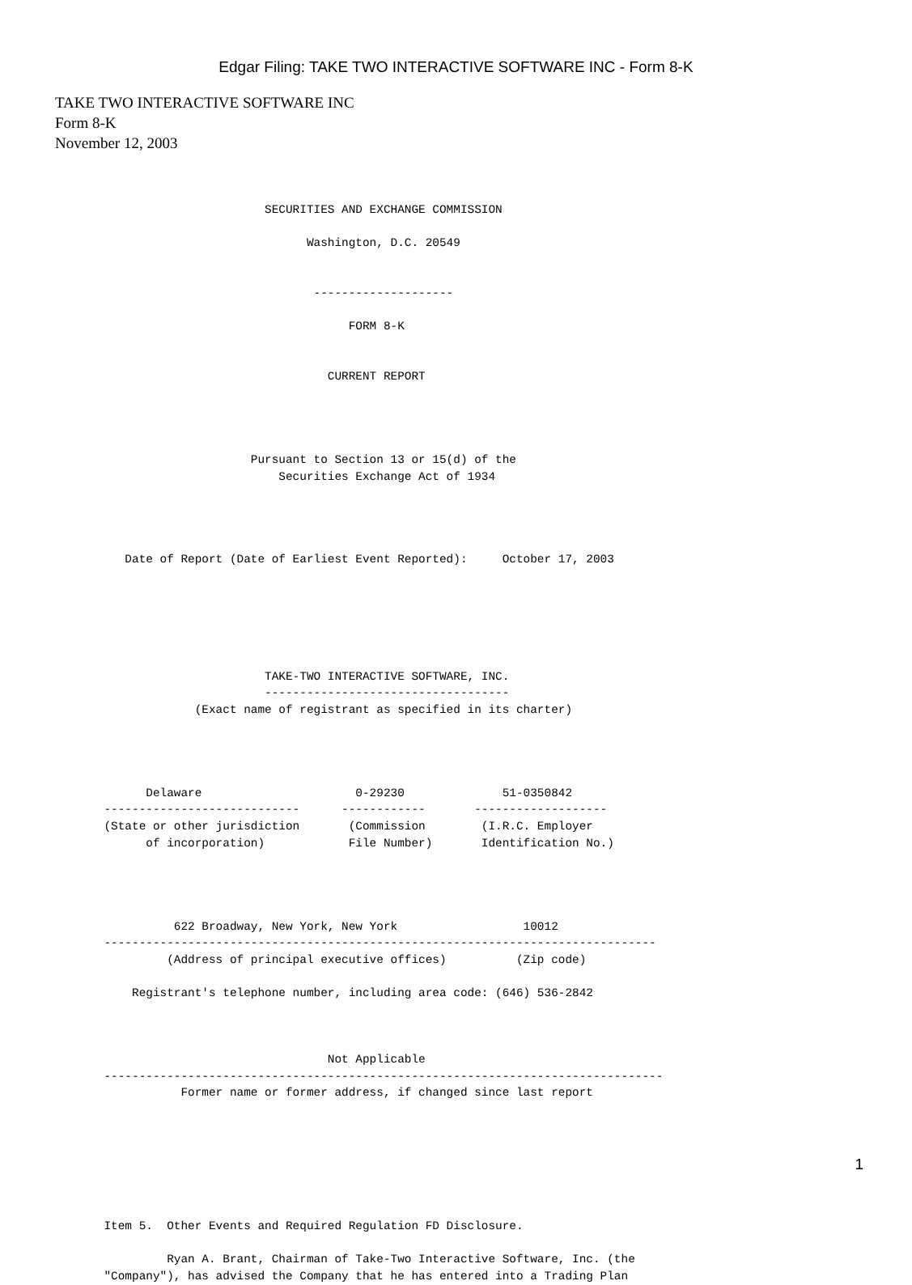Edgar Filing: TAKE TWO INTERACTIVE SOFTWARE INC - Form 8-K
TAKE TWO INTERACTIVE SOFTWARE INC
Form 8-K
November 12, 2003
                              SECURITIES AND EXCHANGE COMMISSION

                                    Washington, D.C. 20549


                                     --------------------

                                          FORM 8-K


                                       CURRENT REPORT




                            Pursuant to Section 13 or 15(d) of the
                                Securities Exchange Act of 1934




          Date of Report (Date of Earliest Event Reported):     October 17, 2003






                              TAKE-TWO INTERACTIVE SOFTWARE, INC.
                              -----------------------------------
                    (Exact name of registrant as specified in its charter)




             Delaware                      0-29230              51-0350842
       ----------------------------      ------------       -------------------
       (State or other jurisdiction       (Commission        (I.R.C. Employer
             of incorporation)            File Number)       Identification No.)




                 622 Broadway, New York, New York                  10012
       -------------------------------------------------------------------------------
                (Address of principal executive offices)          (Zip code)

           Registrant's telephone number, including area code: (646) 536-2842



                                       Not Applicable
       --------------------------------------------------------------------------------
                  Former name or former address, if changed since last report







       Item 5.  Other Events and Required Regulation FD Disclosure.

                Ryan A. Brant, Chairman of Take-Two Interactive Software, Inc. (the
       "Company"), has advised the Company that he has entered into a Trading Plan
1